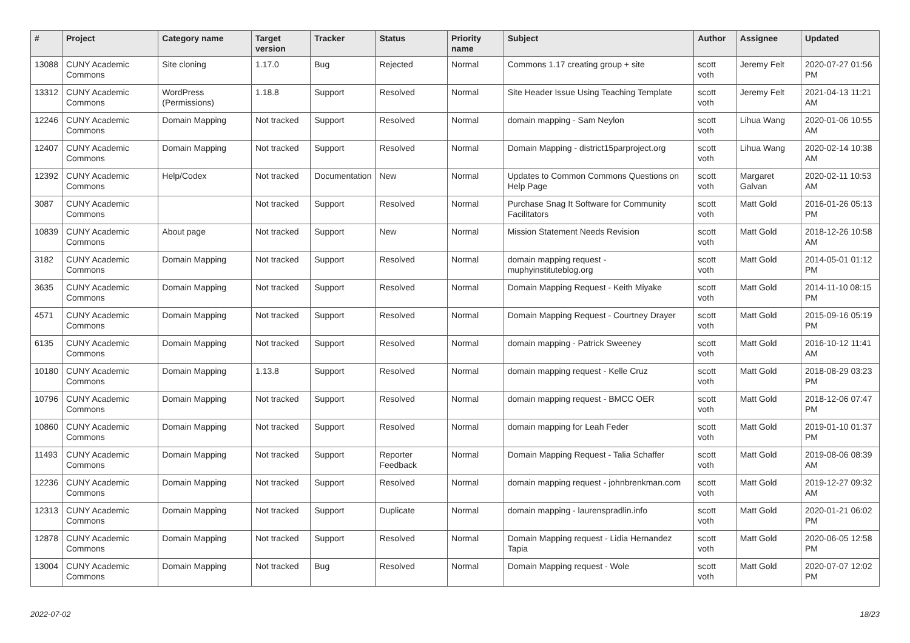| # | Project | Category name | Target version | Tracker | Status | Priority name | Subject | Author | Assignee | Updated |
| --- | --- | --- | --- | --- | --- | --- | --- | --- | --- | --- |
| 13088 | CUNY Academic Commons | Site cloning | 1.17.0 | Bug | Rejected | Normal | Commons 1.17 creating group + site | scott voth | Jeremy Felt | 2020-07-27 01:56 PM |
| 13312 | CUNY Academic Commons | WordPress (Permissions) | 1.18.8 | Support | Resolved | Normal | Site Header Issue Using Teaching Template | scott voth | Jeremy Felt | 2021-04-13 11:21 AM |
| 12246 | CUNY Academic Commons | Domain Mapping | Not tracked | Support | Resolved | Normal | domain mapping - Sam Neylon | scott voth | Lihua Wang | 2020-01-06 10:55 AM |
| 12407 | CUNY Academic Commons | Domain Mapping | Not tracked | Support | Resolved | Normal | Domain Mapping - district15parproject.org | scott voth | Lihua Wang | 2020-02-14 10:38 AM |
| 12392 | CUNY Academic Commons | Help/Codex | Not tracked | Documentation | New | Normal | Updates to Common Commons Questions on Help Page | scott voth | Margaret Galvan | 2020-02-11 10:53 AM |
| 3087 | CUNY Academic Commons | | Not tracked | Support | Resolved | Normal | Purchase Snag It Software for Community Facilitators | scott voth | Matt Gold | 2016-01-26 05:13 PM |
| 10839 | CUNY Academic Commons | About page | Not tracked | Support | New | Normal | Mission Statement Needs Revision | scott voth | Matt Gold | 2018-12-26 10:58 AM |
| 3182 | CUNY Academic Commons | Domain Mapping | Not tracked | Support | Resolved | Normal | domain mapping request - muphyinstituteblog.org | scott voth | Matt Gold | 2014-05-01 01:12 PM |
| 3635 | CUNY Academic Commons | Domain Mapping | Not tracked | Support | Resolved | Normal | Domain Mapping Request - Keith Miyake | scott voth | Matt Gold | 2014-11-10 08:15 PM |
| 4571 | CUNY Academic Commons | Domain Mapping | Not tracked | Support | Resolved | Normal | Domain Mapping Request - Courtney Drayer | scott voth | Matt Gold | 2015-09-16 05:19 PM |
| 6135 | CUNY Academic Commons | Domain Mapping | Not tracked | Support | Resolved | Normal | domain mapping - Patrick Sweeney | scott voth | Matt Gold | 2016-10-12 11:41 AM |
| 10180 | CUNY Academic Commons | Domain Mapping | 1.13.8 | Support | Resolved | Normal | domain mapping request - Kelle Cruz | scott voth | Matt Gold | 2018-08-29 03:23 PM |
| 10796 | CUNY Academic Commons | Domain Mapping | Not tracked | Support | Resolved | Normal | domain mapping request - BMCC OER | scott voth | Matt Gold | 2018-12-06 07:47 PM |
| 10860 | CUNY Academic Commons | Domain Mapping | Not tracked | Support | Resolved | Normal | domain mapping for Leah Feder | scott voth | Matt Gold | 2019-01-10 01:37 PM |
| 11493 | CUNY Academic Commons | Domain Mapping | Not tracked | Support | Reporter Feedback | Normal | Domain Mapping Request - Talia Schaffer | scott voth | Matt Gold | 2019-08-06 08:39 AM |
| 12236 | CUNY Academic Commons | Domain Mapping | Not tracked | Support | Resolved | Normal | domain mapping request - johnbrenkman.com | scott voth | Matt Gold | 2019-12-27 09:32 AM |
| 12313 | CUNY Academic Commons | Domain Mapping | Not tracked | Support | Duplicate | Normal | domain mapping - laurenspradlin.info | scott voth | Matt Gold | 2020-01-21 06:02 PM |
| 12878 | CUNY Academic Commons | Domain Mapping | Not tracked | Support | Resolved | Normal | Domain Mapping request - Lidia Hernandez Tapia | scott voth | Matt Gold | 2020-06-05 12:58 PM |
| 13004 | CUNY Academic Commons | Domain Mapping | Not tracked | Bug | Resolved | Normal | Domain Mapping request - Wole | scott voth | Matt Gold | 2020-07-07 12:02 PM |
2022-07-02 18/23